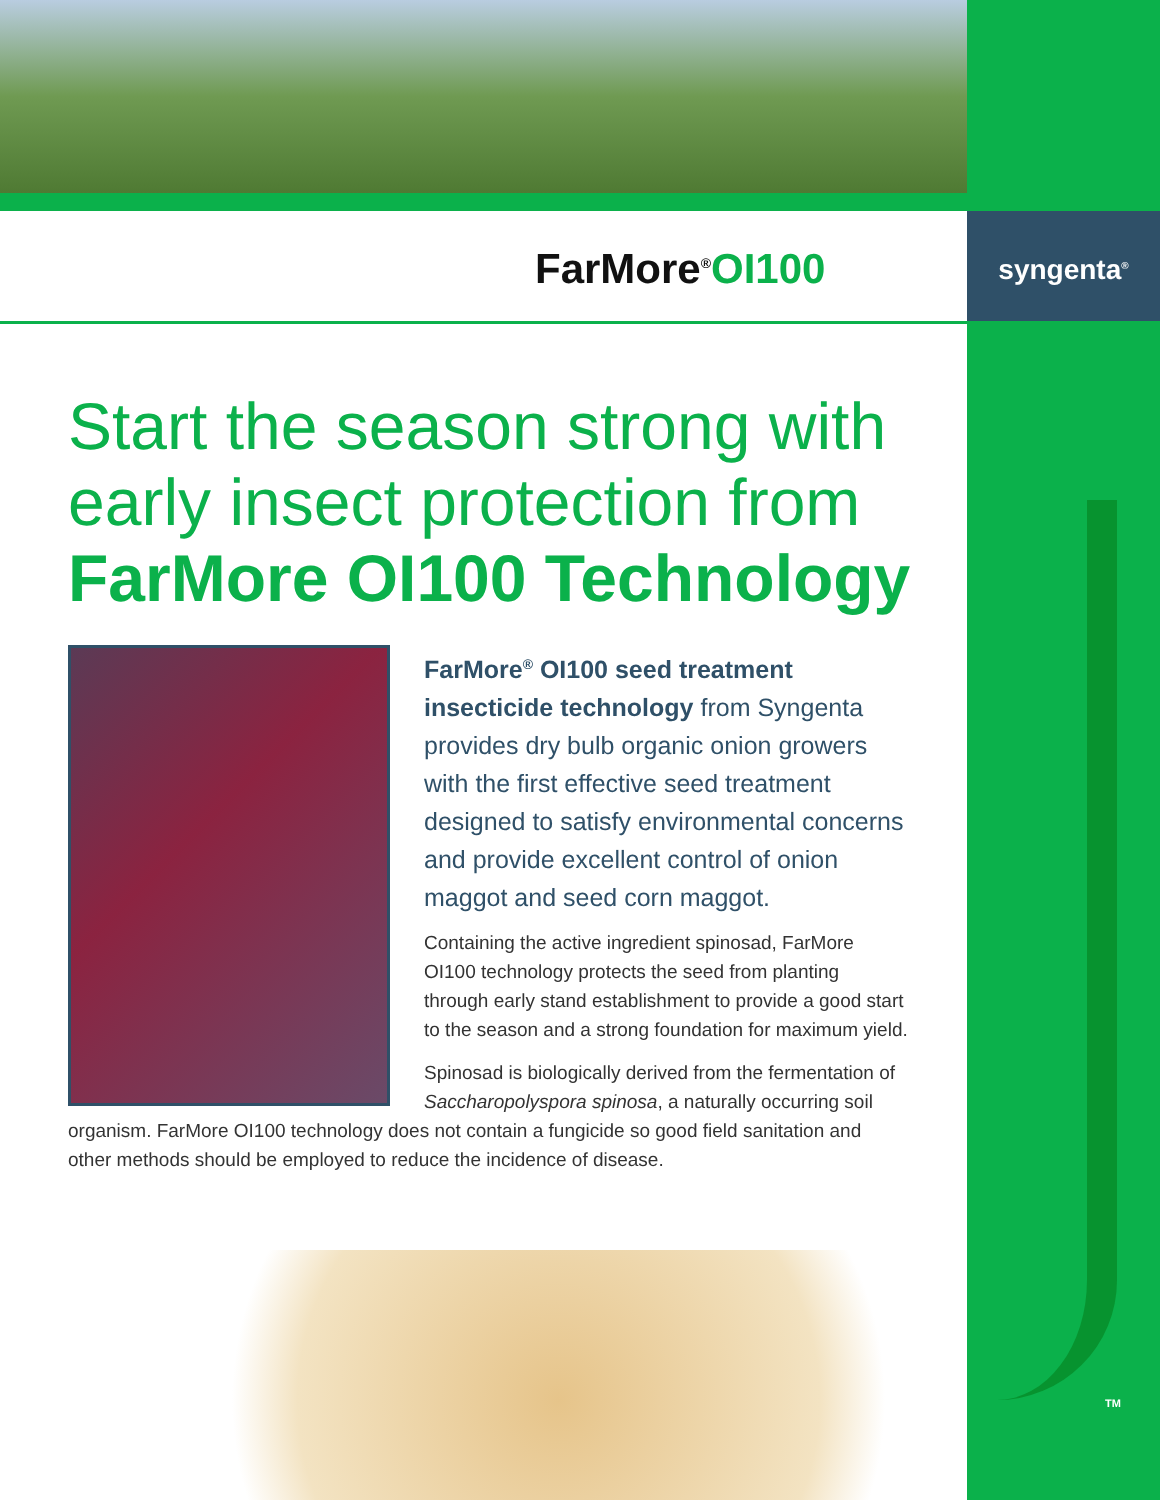FarMore<sup>®</sup>OI100
syngenta<sup>®</sup>
Start the season strong with early insect protection from FarMore OI100 Technology
FarMore<sup>®</sup> OI100 seed treatment insecticide technology from Syngenta provides dry bulb organic onion growers with the first effective seed treatment designed to satisfy environmental concerns and provide excellent control of onion maggot and seed corn maggot.
Containing the active ingredient spinosad, FarMore OI100 technology protects the seed from planting through early stand establishment to provide a good start to the season and a strong foundation for maximum yield.
Spinosad is biologically derived from the fermentation of Saccharopolyspora spinosa, a naturally occurring soil organism. FarMore OI100 technology does not contain a fungicide so good field sanitation and other methods should be employed to reduce the incidence of disease.
TM